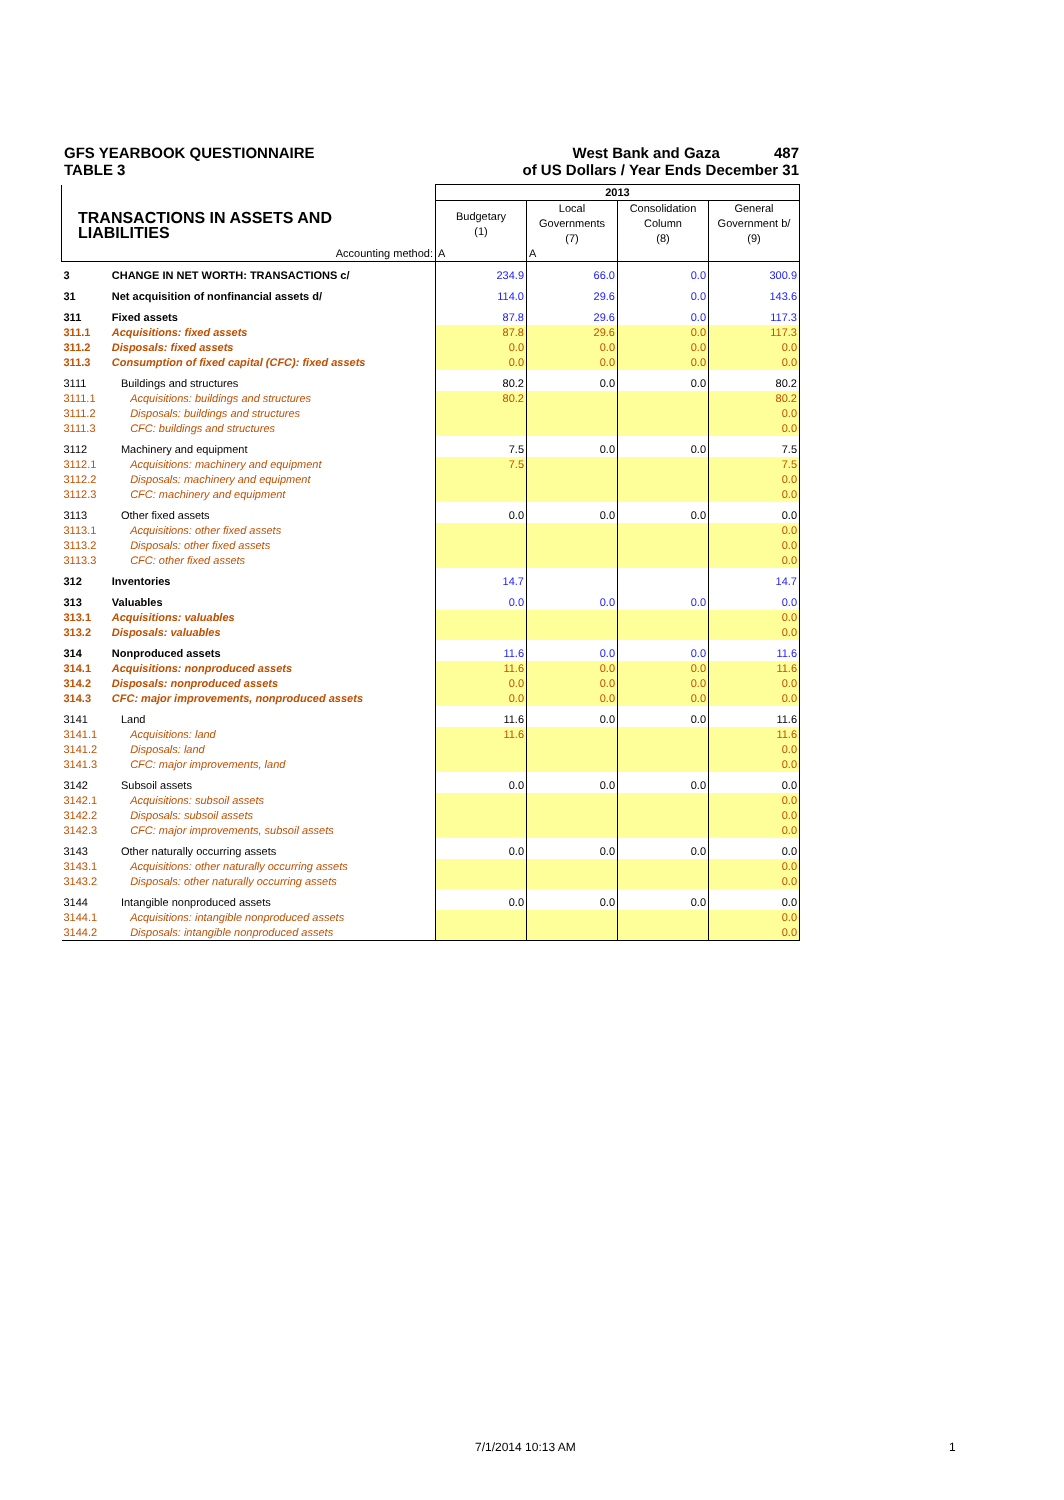GFS YEARBOOK QUESTIONNAIRE West Bank and Gaza 487
TABLE 3 of US Dollars / Year Ends December 31
| TRANSACTIONS IN ASSETS AND LIABILITIES | | 2013 | | | |
| | | Budgetary (1) | Local Governments (7) | Consolidation Column (8) | General Government b/ (9) |
| Accounting method: | | A | A | | |
| 3 | CHANGE IN NET WORTH: TRANSACTIONS c/ | 234.9 | 66.0 | 0.0 | 300.9 |
| 31 | Net acquisition of nonfinancial assets d/ | 114.0 | 29.6 | 0.0 | 143.6 |
| 311 | Fixed assets | 87.8 | 29.6 | 0.0 | 117.3 |
| 311.1 | Acquisitions: fixed assets | 87.8 | 29.6 | 0.0 | 117.3 |
| 311.2 | Disposals: fixed assets | 0.0 | 0.0 | 0.0 | 0.0 |
| 311.3 | Consumption of fixed capital (CFC): fixed assets | 0.0 | 0.0 | 0.0 | 0.0 |
| 3111 | Buildings and structures | 80.2 | 0.0 | 0.0 | 80.2 |
| 3111.1 | Acquisitions: buildings and structures | 80.2 | | | 80.2 |
| 3111.2 | Disposals: buildings and structures | | | | 0.0 |
| 3111.3 | CFC: buildings and structures | | | | 0.0 |
| 3112 | Machinery and equipment | 7.5 | 0.0 | 0.0 | 7.5 |
| 3112.1 | Acquisitions: machinery and equipment | 7.5 | | | 7.5 |
| 3112.2 | Disposals: machinery and equipment | | | | 0.0 |
| 3112.3 | CFC: machinery and equipment | | | | 0.0 |
| 3113 | Other fixed assets | 0.0 | 0.0 | 0.0 | 0.0 |
| 3113.1 | Acquisitions: other fixed assets | | | | 0.0 |
| 3113.2 | Disposals: other fixed assets | | | | 0.0 |
| 3113.3 | CFC: other fixed assets | | | | 0.0 |
| 312 | Inventories | 14.7 | | | 14.7 |
| 313 | Valuables | 0.0 | 0.0 | 0.0 | 0.0 |
| 313.1 | Acquisitions: valuables | | | | 0.0 |
| 313.2 | Disposals: valuables | | | | 0.0 |
| 314 | Nonproduced assets | 11.6 | 0.0 | 0.0 | 11.6 |
| 314.1 | Acquisitions: nonproduced assets | 11.6 | 0.0 | 0.0 | 11.6 |
| 314.2 | Disposals: nonproduced assets | 0.0 | 0.0 | 0.0 | 0.0 |
| 314.3 | CFC: major improvements, nonproduced assets | 0.0 | 0.0 | 0.0 | 0.0 |
| 3141 | Land | 11.6 | 0.0 | 0.0 | 11.6 |
| 3141.1 | Acquisitions: land | 11.6 | | | 11.6 |
| 3141.2 | Disposals: land | | | | 0.0 |
| 3141.3 | CFC: major improvements, land | | | | 0.0 |
| 3142 | Subsoil assets | 0.0 | 0.0 | 0.0 | 0.0 |
| 3142.1 | Acquisitions: subsoil assets | | | | 0.0 |
| 3142.2 | Disposals: subsoil assets | | | | 0.0 |
| 3142.3 | CFC: major improvements, subsoil assets | | | | 0.0 |
| 3143 | Other naturally occurring assets | 0.0 | 0.0 | 0.0 | 0.0 |
| 3143.1 | Acquisitions: other naturally occurring assets | | | | 0.0 |
| 3143.2 | Disposals: other naturally occurring assets | | | | 0.0 |
| 3144 | Intangible nonproduced assets | 0.0 | 0.0 | 0.0 | 0.0 |
| 3144.1 | Acquisitions: intangible nonproduced assets | | | | 0.0 |
| 3144.2 | Disposals: intangible nonproduced assets | | | | 0.0 |
7/1/2014 10:13 AM 1